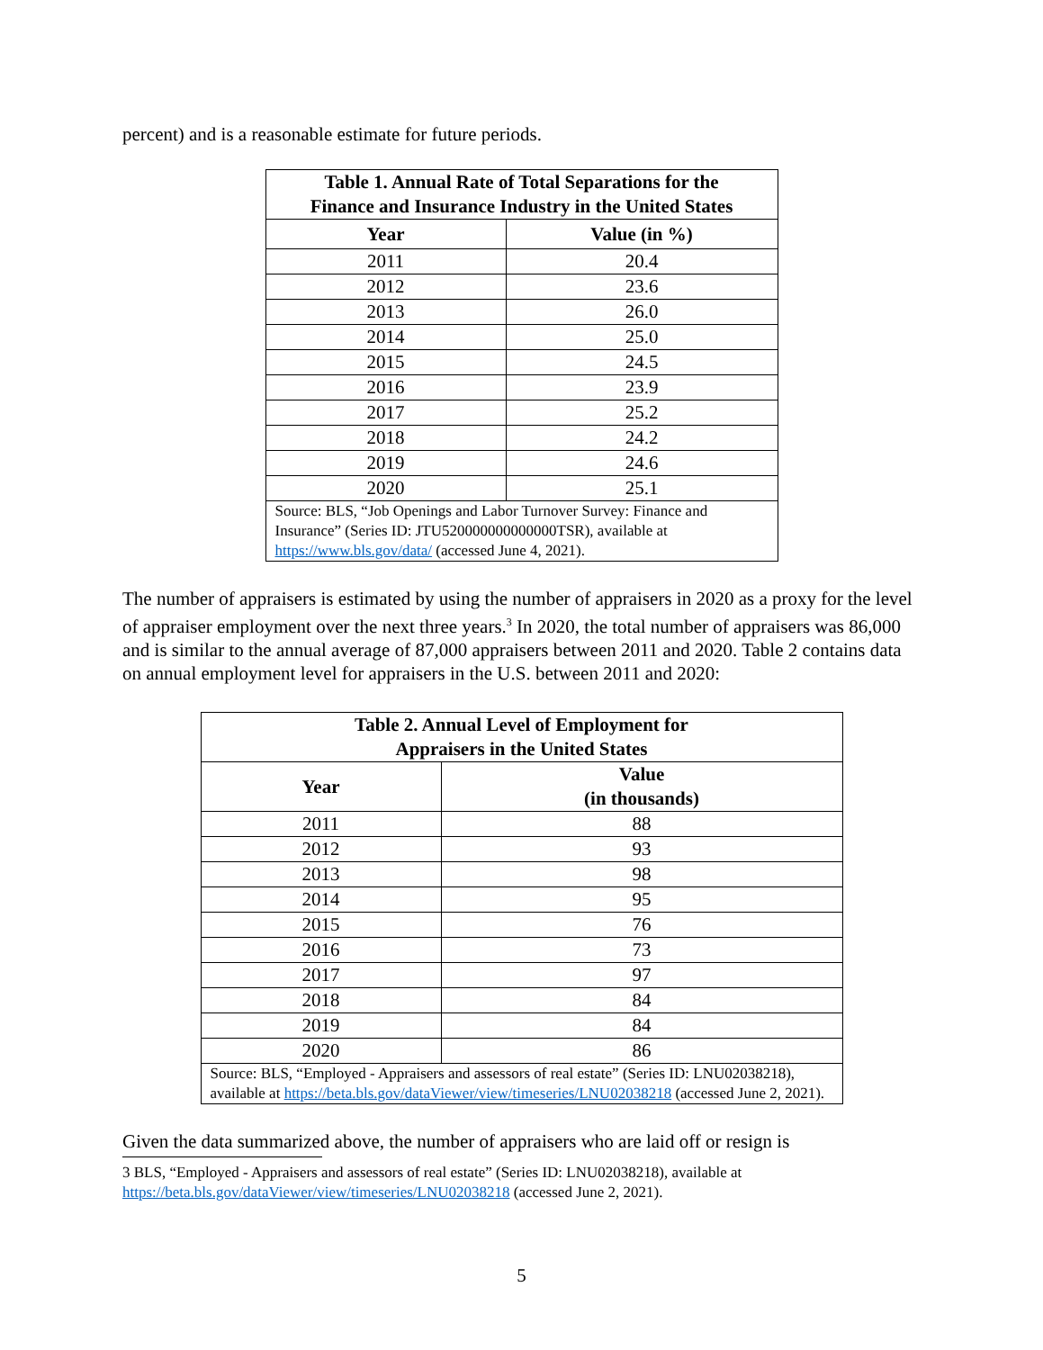percent) and is a reasonable estimate for future periods.
| Table 1. Annual Rate of Total Separations for the Finance and Insurance Industry in the United States | |
| --- | --- |
| Year | Value (in %) |
| 2011 | 20.4 |
| 2012 | 23.6 |
| 2013 | 26.0 |
| 2014 | 25.0 |
| 2015 | 24.5 |
| 2016 | 23.9 |
| 2017 | 25.2 |
| 2018 | 24.2 |
| 2019 | 24.6 |
| 2020 | 25.1 |
| Source: BLS, “Job Openings and Labor Turnover Survey: Finance and Insurance” (Series ID: JTU520000000000000TSR), available at https://www.bls.gov/data/ (accessed June 4, 2021). | |
The number of appraisers is estimated by using the number of appraisers in 2020 as a proxy for the level of appraiser employment over the next three years.<sup>3</sup> In 2020, the total number of appraisers was 86,000 and is similar to the annual average of 87,000 appraisers between 2011 and 2020. Table 2 contains data on annual employment level for appraisers in the U.S. between 2011 and 2020:
| Table 2. Annual Level of Employment for Appraisers in the United States | |
| --- | --- |
| Year | Value (in thousands) |
| 2011 | 88 |
| 2012 | 93 |
| 2013 | 98 |
| 2014 | 95 |
| 2015 | 76 |
| 2016 | 73 |
| 2017 | 97 |
| 2018 | 84 |
| 2019 | 84 |
| 2020 | 86 |
| Source: BLS, “Employed - Appraisers and assessors of real estate” (Series ID: LNU02038218), available at https://beta.bls.gov/dataViewer/view/timeseries/LNU02038218 (accessed June 2, 2021). | |
Given the data summarized above, the number of appraisers who are laid off or resign is
3 BLS, “Employed - Appraisers and assessors of real estate” (Series ID: LNU02038218), available at https://beta.bls.gov/dataViewer/view/timeseries/LNU02038218 (accessed June 2, 2021).
5